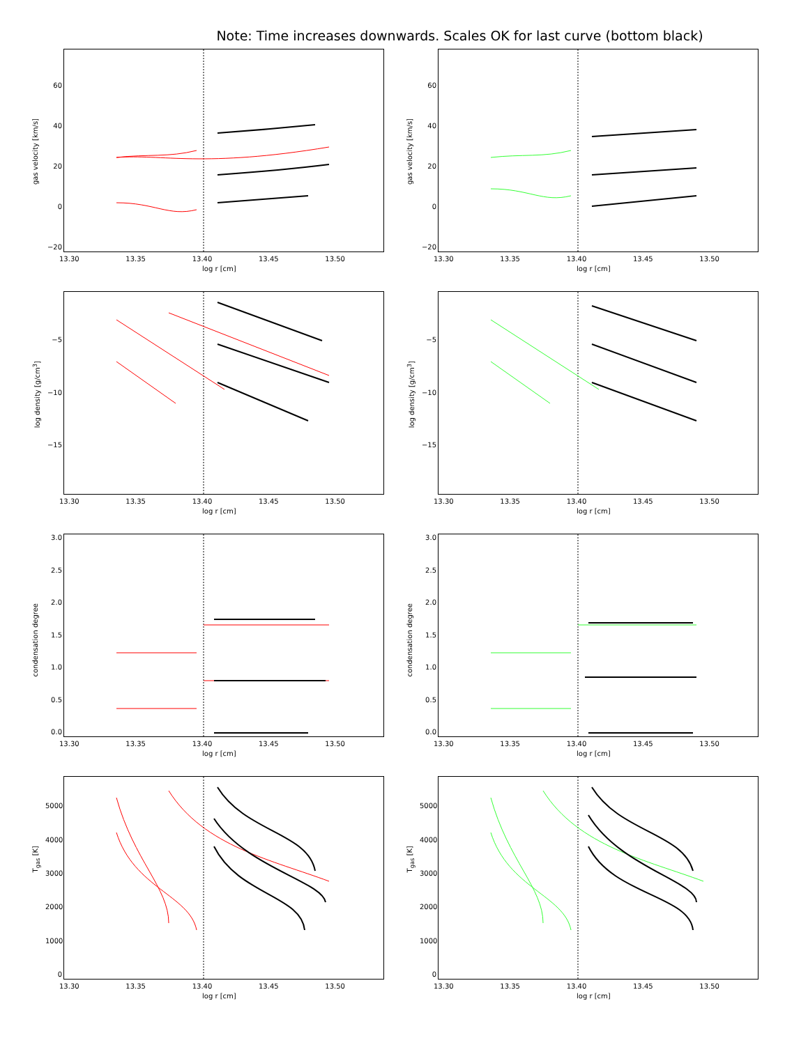Note: Time increases downwards. Scales OK for last curve (bottom black)
60
40
20
0
−20
gas velocity [km/s]
13.30 13.35 13.40 13.45 13.50
log r [cm]
60
40
20
0
−20
gas velocity [km/s]
13.30 13.35 13.40 13.45 13.50
log r [cm]
−5
−10
−15
log density [g/cm<sup>3</sup>]
13.30 13.35 13.40 13.45 13.50
log r [cm]
−5
−10
−15
log density [g/cm<sup>3</sup>]
13.30 13.35 13.40 13.45 13.50
log r [cm]
3.0
2.5
2.0
1.5
1.0
0.5
0.0
condensation degree
13.30 13.35 13.40 13.45 13.50
log r [cm]
3.0
2.5
2.0
1.5
1.0
0.5
0.0
condensation degree
13.30 13.35 13.40 13.45 13.50
log r [cm]
5000
4000
3000
2000
1000
0
T<sub>gas</sub> [K]
13.30 13.35 13.40 13.45 13.50
log r [cm]
5000
4000
3000
2000
1000
0
T<sub>gas</sub> [K]
13.30 13.35 13.40 13.45 13.50
log r [cm]